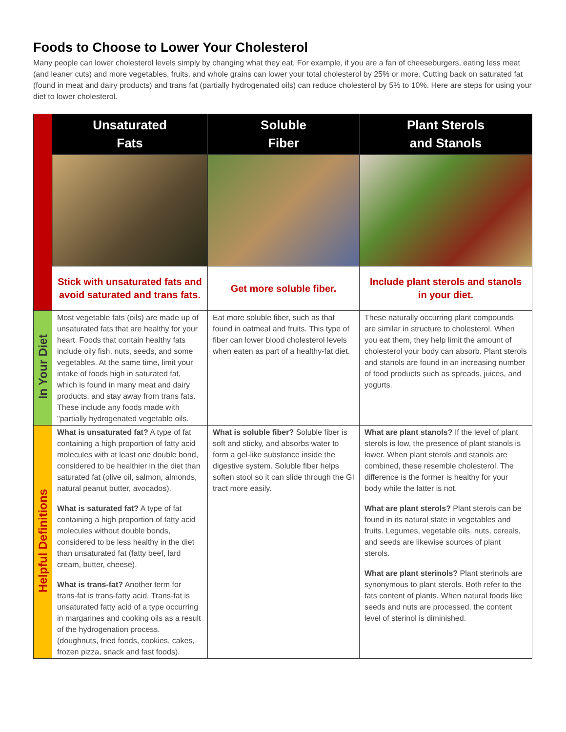Foods to Choose to Lower Your Cholesterol
Many people can lower cholesterol levels simply by changing what they eat. For example, if you are a fan of cheeseburgers, eating less meat (and leaner cuts) and more vegetables, fruits, and whole grains can lower your total cholesterol by 25% or more. Cutting back on saturated fat (found in meat and dairy products) and trans fat (partially hydrogenated oils) can reduce cholesterol by 5% to 10%. Here are steps for using your diet to lower cholesterol.
| | Unsaturated Fats | Soluble Fiber | Plant Sterols and Stanols |
| | Stick with unsaturated fats and avoid saturated and trans fats. | Get more soluble fiber. | Include plant sterols and stanols in your diet. |
| In Your Diet | Most vegetable fats (oils) are made up of unsaturated fats that are healthy for your heart. Foods that contain healthy fats include oily fish, nuts, seeds, and some vegetables. At the same time, limit your intake of foods high in saturated fat, which is found in many meat and dairy products, and stay away from trans fats. These include any foods made with "partially hydrogenated vegetable oils. | Eat more soluble fiber, such as that found in oatmeal and fruits. This type of fiber can lower blood cholesterol levels when eaten as part of a healthy-fat diet. | These naturally occurring plant compounds are similar in structure to cholesterol. When you eat them, they help limit the amount of cholesterol your body can absorb. Plant sterols and stanols are found in an increasing number of food products such as spreads, juices, and yogurts. |
| Helpful Definitions | What is unsaturated fat? A type of fat containing a high proportion of fatty acid molecules with at least one double bond, considered to be healthier in the diet than saturated fat (olive oil, salmon, almonds, natural peanut butter, avocados). What is saturated fat? A type of fat containing a high proportion of fatty acid molecules without double bonds, considered to be less healthy in the diet than unsaturated fat (fatty beef, lard cream, butter, cheese). What is trans-fat? Another term for trans-fat is trans-fatty acid. Trans-fat is unsaturated fatty acid of a type occurring in margarines and cooking oils as a result of the hydrogenation process. (doughnuts, fried foods, cookies, cakes, frozen pizza, snack and fast foods). | What is soluble fiber? Soluble fiber is soft and sticky, and absorbs water to form a gel-like substance inside the digestive system. Soluble fiber helps soften stool so it can slide through the GI tract more easily. | What are plant stanols? If the level of plant sterols is low, the presence of plant stanols is lower. When plant sterols and stanols are combined, these resemble cholesterol. The difference is the former is healthy for your body while the latter is not. What are plant sterols? Plant sterols can be found in its natural state in vegetables and fruits. Legumes, vegetable oils, nuts, cereals, and seeds are likewise sources of plant sterols. What are plant sterinols? Plant sterinols are synonymous to plant sterols. Both refer to the fats content of plants. When natural foods like seeds and nuts are processed, the content level of sterinol is diminished. |